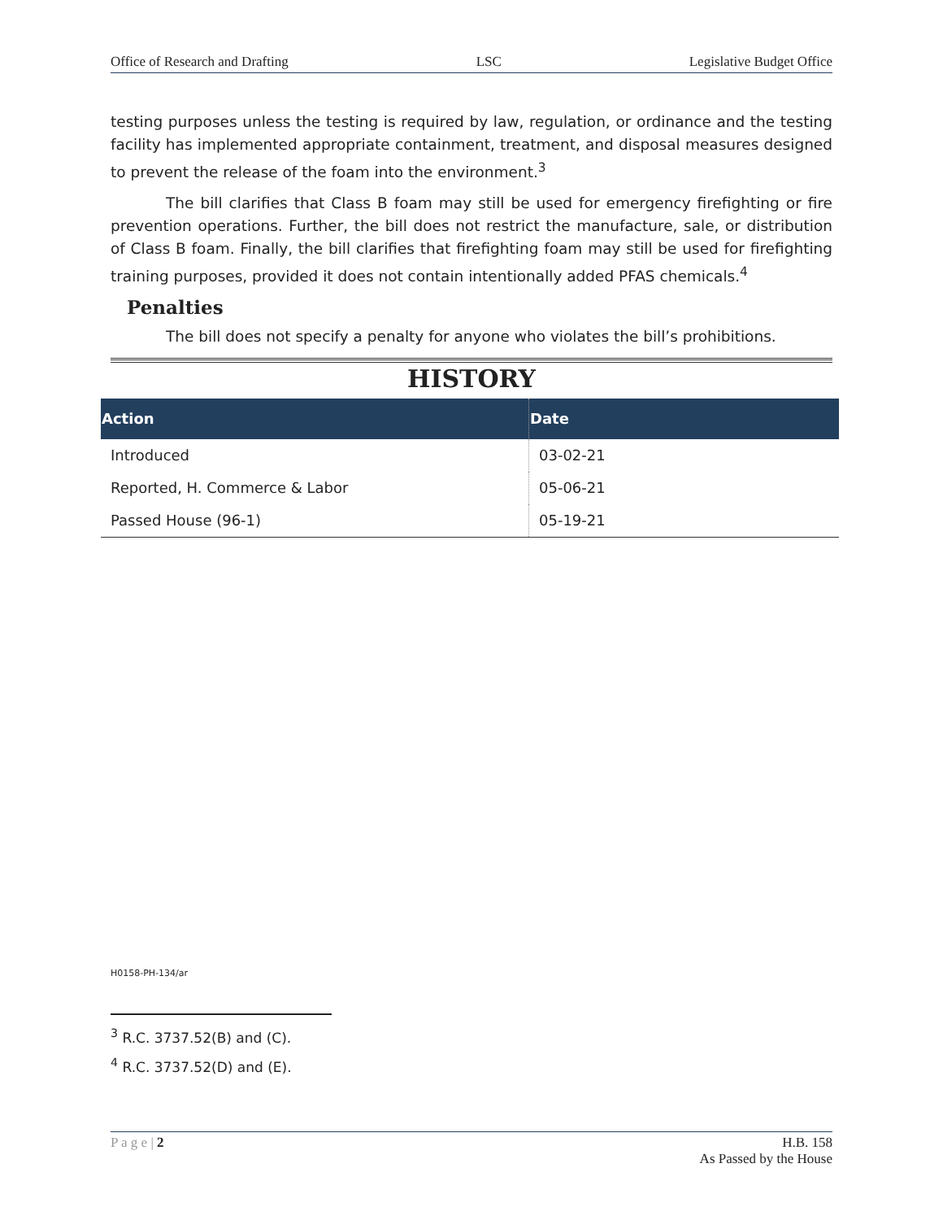Office of Research and Drafting LSC Legislative Budget Office
testing purposes unless the testing is required by law, regulation, or ordinance and the testing facility has implemented appropriate containment, treatment, and disposal measures designed to prevent the release of the foam into the environment.<sup>3</sup>
The bill clarifies that Class B foam may still be used for emergency firefighting or fire prevention operations. Further, the bill does not restrict the manufacture, sale, or distribution of Class B foam. Finally, the bill clarifies that firefighting foam may still be used for firefighting training purposes, provided it does not contain intentionally added PFAS chemicals.<sup>4</sup>
Penalties
The bill does not specify a penalty for anyone who violates the bill’s prohibitions.
HISTORY
| Action | Date |
| --- | --- |
| Introduced | 03-02-21 |
| Reported, H. Commerce & Labor | 05-06-21 |
| Passed House (96-1) | 05-19-21 |
H0158-PH-134/ar
<sup>3</sup> R.C. 3737.52(B) and (C).
<sup>4</sup> R.C. 3737.52(D) and (E).
P a g e | 2 H.B. 158
As Passed by the House